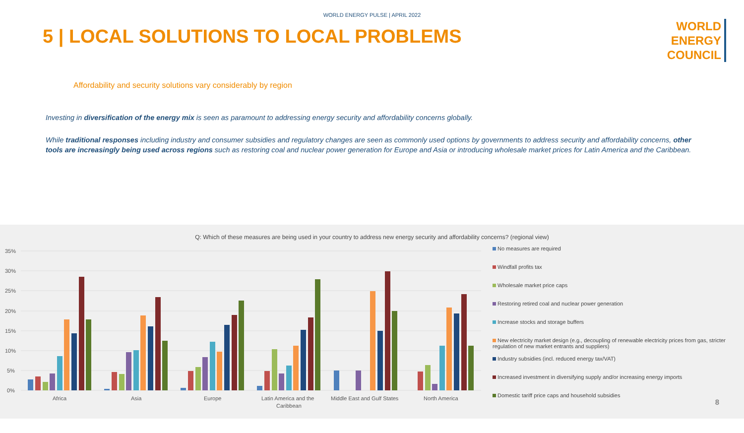WORLD ENERGY PULSE | APRIL 2022
5 | LOCAL SOLUTIONS TO LOCAL PROBLEMS
WORLD
ENERGY
COUNCIL
Affordability and security solutions vary considerably by region
Investing in diversification of the energy mix is seen as paramount to addressing energy security and affordability concerns globally.
While traditional responses including industry and consumer subsidies and regulatory changes are seen as commonly used options by governments to address security and affordability concerns, other tools are increasingly being used across regions such as restoring coal and nuclear power generation for Europe and Asia or introducing wholesale market prices for Latin America and the Caribbean.
Q: Which of these measures are being used in your country to address new energy security and affordability concerns? (regional view)
35%
30%
25%
20%
15%
10%
5%
0%
Africa
Asia
Europe
Latin America and the
Caribbean
Middle East and Gulf States
North America
No measures are required
Windfall profits tax
Wholesale market price caps
Restoring retired coal and nuclear power generation
Increase stocks and storage buffers
New electricity market design (e.g., decoupling of renewable electricity prices from gas, stricter regulation of new market entrants and suppliers)
Industry subsidies (incl. reduced energy tax/VAT)
Increased investment in diversifying supply and/or increasing energy imports
Domestic tariff price caps and household subsidies
8